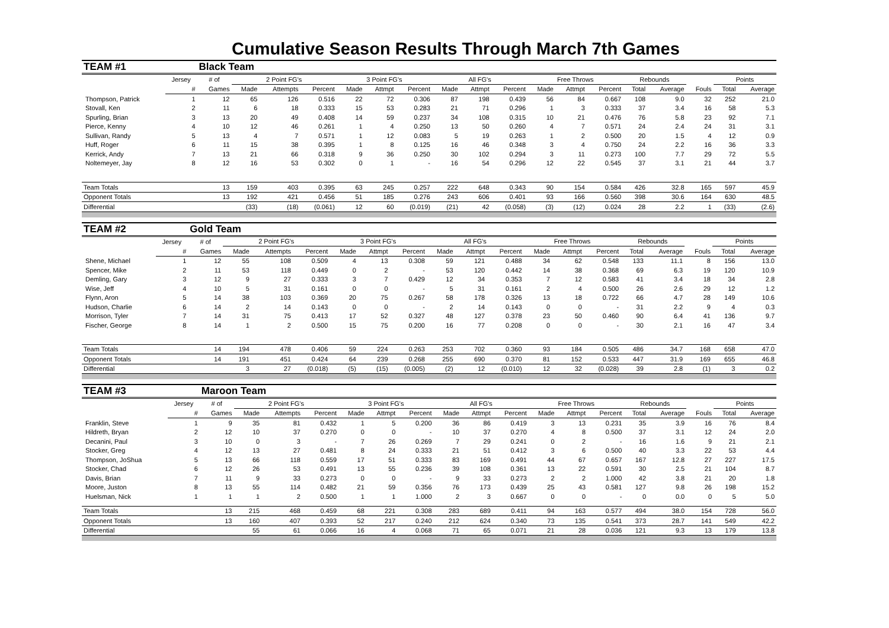Cumulative Season Results Through March 7th Games
| TEAM #1 | | Black Team | | | | | | | | | | | | | | | | | |
| | Jersey | # of | 2 Point FG's | | | 3 Point FG's | | | All FG's | | | Free Throws | | | Rebounds | | | Points | |
| | # | Games | Made | Attempts | Percent | Made | Attmpt | Percent | Made | Attmpt | Percent | Made | Attmpt | Percent | Total | Average | Fouls | Total | Average |
| Thompson, Patrick | 1 | 12 | 65 | 126 | 0.516 | 22 | 72 | 0.306 | 87 | 198 | 0.439 | 56 | 84 | 0.667 | 108 | 9.0 | 32 | 252 | 21.0 |
| Stovall, Ken | 2 | 11 | 6 | 18 | 0.333 | 15 | 53 | 0.283 | 21 | 71 | 0.296 | 1 | 3 | 0.333 | 37 | 3.4 | 16 | 58 | 5.3 |
| Spurling, Brian | 3 | 13 | 20 | 49 | 0.408 | 14 | 59 | 0.237 | 34 | 108 | 0.315 | 10 | 21 | 0.476 | 76 | 5.8 | 23 | 92 | 7.1 |
| Pierce, Kenny | 4 | 10 | 12 | 46 | 0.261 | 1 | 4 | 0.250 | 13 | 50 | 0.260 | 4 | 7 | 0.571 | 24 | 2.4 | 24 | 31 | 3.1 |
| Sullivan, Randy | 5 | 13 | 4 | 7 | 0.571 | 1 | 12 | 0.083 | 5 | 19 | 0.263 | 1 | 2 | 0.500 | 20 | 1.5 | 4 | 12 | 0.9 |
| Huff, Roger | 6 | 11 | 15 | 38 | 0.395 | 1 | 8 | 0.125 | 16 | 46 | 0.348 | 3 | 4 | 0.750 | 24 | 2.2 | 16 | 36 | 3.3 |
| Kerrick, Andy | 7 | 13 | 21 | 66 | 0.318 | 9 | 36 | 0.250 | 30 | 102 | 0.294 | 3 | 11 | 0.273 | 100 | 7.7 | 29 | 72 | 5.5 |
| Noltemeyer, Jay | 8 | 12 | 16 | 53 | 0.302 | 0 | 1 | - | 16 | 54 | 0.296 | 12 | 22 | 0.545 | 37 | 3.1 | 21 | 44 | 3.7 |
| Team Totals | | 13 | 159 | 403 | 0.395 | 63 | 245 | 0.257 | 222 | 648 | 0.343 | 90 | 154 | 0.584 | 426 | 32.8 | 165 | 597 | 45.9 |
| Opponent Totals | | 13 | 192 | 421 | 0.456 | 51 | 185 | 0.276 | 243 | 606 | 0.401 | 93 | 166 | 0.560 | 398 | 30.6 | 164 | 630 | 48.5 |
| Differential | | | (33) | (18) | (0.061) | 12 | 60 | (0.019) | (21) | 42 | (0.058) | (3) | (12) | 0.024 | 28 | 2.2 | 1 | (33) | (2.6) |
| TEAM #2 | | Gold Team | | | | | | | | | | | | | | | | | |
| | Jersey | # of | 2 Point FG's | | | 3 Point FG's | | | All FG's | | | Free Throws | | | Rebounds | | | Points | |
| | # | Games | Made | Attempts | Percent | Made | Attmpt | Percent | Made | Attmpt | Percent | Made | Attmpt | Percent | Total | Average | Fouls | Total | Average |
| Shene, Michael | 1 | 12 | 55 | 108 | 0.509 | 4 | 13 | 0.308 | 59 | 121 | 0.488 | 34 | 62 | 0.548 | 133 | 11.1 | 8 | 156 | 13.0 |
| Spencer, Mike | 2 | 11 | 53 | 118 | 0.449 | 0 | 2 | - | 53 | 120 | 0.442 | 14 | 38 | 0.368 | 69 | 6.3 | 19 | 120 | 10.9 |
| Demling, Gary | 3 | 12 | 9 | 27 | 0.333 | 3 | 7 | 0.429 | 12 | 34 | 0.353 | 7 | 12 | 0.583 | 41 | 3.4 | 18 | 34 | 2.8 |
| Wise, Jeff | 4 | 10 | 5 | 31 | 0.161 | 0 | 0 | - | 5 | 31 | 0.161 | 2 | 4 | 0.500 | 26 | 2.6 | 29 | 12 | 1.2 |
| Flynn, Aron | 5 | 14 | 38 | 103 | 0.369 | 20 | 75 | 0.267 | 58 | 178 | 0.326 | 13 | 18 | 0.722 | 66 | 4.7 | 28 | 149 | 10.6 |
| Hudson, Charlie | 6 | 14 | 2 | 14 | 0.143 | 0 | 0 | - | 2 | 14 | 0.143 | 0 | 0 | - | 31 | 2.2 | 9 | 4 | 0.3 |
| Morrison, Tyler | 7 | 14 | 31 | 75 | 0.413 | 17 | 52 | 0.327 | 48 | 127 | 0.378 | 23 | 50 | 0.460 | 90 | 6.4 | 41 | 136 | 9.7 |
| Fischer, George | 8 | 14 | 1 | 2 | 0.500 | 15 | 75 | 0.200 | 16 | 77 | 0.208 | 0 | 0 | - | 30 | 2.1 | 16 | 47 | 3.4 |
| Team Totals | | 14 | 194 | 478 | 0.406 | 59 | 224 | 0.263 | 253 | 702 | 0.360 | 93 | 184 | 0.505 | 486 | 34.7 | 168 | 658 | 47.0 |
| Opponent Totals | | 14 | 191 | 451 | 0.424 | 64 | 239 | 0.268 | 255 | 690 | 0.370 | 81 | 152 | 0.533 | 447 | 31.9 | 169 | 655 | 46.8 |
| Differential | | | 3 | 27 | (0.018) | (5) | (15) | (0.005) | (2) | 12 | (0.010) | 12 | 32 | (0.028) | 39 | 2.8 | (1) | 3 | 0.2 |
| TEAM #3 | | Maroon Team | | | | | | | | | | | | | | | | | |
| | Jersey | # of | 2 Point FG's | | | 3 Point FG's | | | All FG's | | | Free Throws | | | Rebounds | | | Points | |
| | # | Games | Made | Attempts | Percent | Made | Attmpt | Percent | Made | Attmpt | Percent | Made | Attmpt | Percent | Total | Average | Fouls | Total | Average |
| Franklin, Steve | 1 | 9 | 35 | 81 | 0.432 | 1 | 5 | 0.200 | 36 | 86 | 0.419 | 3 | 13 | 0.231 | 35 | 3.9 | 16 | 76 | 8.4 |
| Hildreth, Bryan | 2 | 12 | 10 | 37 | 0.270 | 0 | 0 | - | 10 | 37 | 0.270 | 4 | 8 | 0.500 | 37 | 3.1 | 12 | 24 | 2.0 |
| Decanini, Paul | 3 | 10 | 0 | 3 | - | 7 | 26 | 0.269 | 7 | 29 | 0.241 | 0 | 2 | - | 16 | 1.6 | 9 | 21 | 2.1 |
| Stocker, Greg | 4 | 12 | 13 | 27 | 0.481 | 8 | 24 | 0.333 | 21 | 51 | 0.412 | 3 | 6 | 0.500 | 40 | 3.3 | 22 | 53 | 4.4 |
| Thompson, JoShua | 5 | 13 | 66 | 118 | 0.559 | 17 | 51 | 0.333 | 83 | 169 | 0.491 | 44 | 67 | 0.657 | 167 | 12.8 | 27 | 227 | 17.5 |
| Stocker, Chad | 6 | 12 | 26 | 53 | 0.491 | 13 | 55 | 0.236 | 39 | 108 | 0.361 | 13 | 22 | 0.591 | 30 | 2.5 | 21 | 104 | 8.7 |
| Davis, Brian | 7 | 11 | 9 | 33 | 0.273 | 0 | 0 | - | 9 | 33 | 0.273 | 2 | 2 | 1.000 | 42 | 3.8 | 21 | 20 | 1.8 |
| Moore, Juston | 8 | 13 | 55 | 114 | 0.482 | 21 | 59 | 0.356 | 76 | 173 | 0.439 | 25 | 43 | 0.581 | 127 | 9.8 | 26 | 198 | 15.2 |
| Huelsman, Nick | 1 | 1 | 1 | 2 | 0.500 | 1 | 1 | 1.000 | 2 | 3 | 0.667 | 0 | 0 | - | 0 | 0.0 | 0 | 5 | 5.0 |
| Team Totals | | 13 | 215 | 468 | 0.459 | 68 | 221 | 0.308 | 283 | 689 | 0.411 | 94 | 163 | 0.577 | 494 | 38.0 | 154 | 728 | 56.0 |
| Opponent Totals | | 13 | 160 | 407 | 0.393 | 52 | 217 | 0.240 | 212 | 624 | 0.340 | 73 | 135 | 0.541 | 373 | 28.7 | 141 | 549 | 42.2 |
| Differential | | | 55 | 61 | 0.066 | 16 | 4 | 0.068 | 71 | 65 | 0.071 | 21 | 28 | 0.036 | 121 | 9.3 | 13 | 179 | 13.8 |